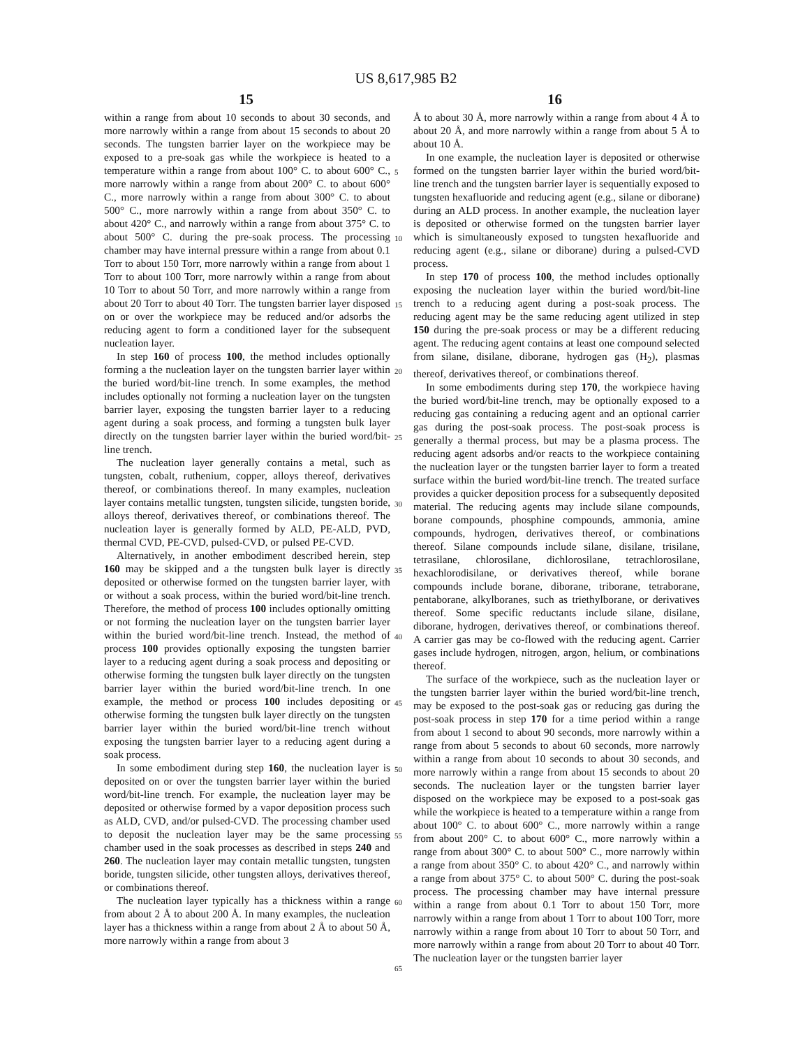US 8,617,985 B2
15 16
within a range from about 10 seconds to about 30 seconds, and more narrowly within a range from about 15 seconds to about 20 seconds. The tungsten barrier layer on the workpiece may be exposed to a pre-soak gas while the workpiece is heated to a temperature within a range from about 100° C. to about 600° C., more narrowly within a range from about 200° C. to about 600° C., more narrowly within a range from about 300° C. to about 500° C., more narrowly within a range from about 350° C. to about 420° C., and narrowly within a range from about 375° C. to about 500° C. during the pre-soak process. The processing chamber may have internal pressure within a range from about 0.1 Torr to about 150 Torr, more narrowly within a range from about 1 Torr to about 100 Torr, more narrowly within a range from about 10 Torr to about 50 Torr, and more narrowly within a range from about 20 Torr to about 40 Torr. The tungsten barrier layer disposed on or over the workpiece may be reduced and/or adsorbs the reducing agent to form a conditioned layer for the subsequent nucleation layer.
In step 160 of process 100, the method includes optionally forming a the nucleation layer on the tungsten barrier layer within the buried word/bit-line trench. In some examples, the method includes optionally not forming a nucleation layer on the tungsten barrier layer, exposing the tungsten barrier layer to a reducing agent during a soak process, and forming a tungsten bulk layer directly on the tungsten barrier layer within the buried word/bit-line trench.
The nucleation layer generally contains a metal, such as tungsten, cobalt, ruthenium, copper, alloys thereof, derivatives thereof, or combinations thereof. In many examples, nucleation layer contains metallic tungsten, tungsten silicide, tungsten boride, alloys thereof, derivatives thereof, or combinations thereof. The nucleation layer is generally formed by ALD, PE-ALD, PVD, thermal CVD, PE-CVD, pulsed-CVD, or pulsed PE-CVD.
Alternatively, in another embodiment described herein, step 160 may be skipped and a the tungsten bulk layer is directly deposited or otherwise formed on the tungsten barrier layer, with or without a soak process, within the buried word/bit-line trench. Therefore, the method of process 100 includes optionally omitting or not forming the nucleation layer on the tungsten barrier layer within the buried word/bit-line trench. Instead, the method of process 100 provides optionally exposing the tungsten barrier layer to a reducing agent during a soak process and depositing or otherwise forming the tungsten bulk layer directly on the tungsten barrier layer within the buried word/bit-line trench. In one example, the method or process 100 includes depositing or otherwise forming the tungsten bulk layer directly on the tungsten barrier layer within the buried word/bit-line trench without exposing the tungsten barrier layer to a reducing agent during a soak process.
In some embodiment during step 160, the nucleation layer is deposited on or over the tungsten barrier layer within the buried word/bit-line trench. For example, the nucleation layer may be deposited or otherwise formed by a vapor deposition process such as ALD, CVD, and/or pulsed-CVD. The processing chamber used to deposit the nucleation layer may be the same processing chamber used in the soak processes as described in steps 240 and 260. The nucleation layer may contain metallic tungsten, tungsten boride, tungsten silicide, other tungsten alloys, derivatives thereof, or combinations thereof.
The nucleation layer typically has a thickness within a range from about 2 Å to about 200 Å. In many examples, the nucleation layer has a thickness within a range from about 2 Å to about 50 Å, more narrowly within a range from about 3
5
10
15
20
25
30
35
40
45
50
55
60
65
Å to about 30 Å, more narrowly within a range from about 4 Å to about 20 Å, and more narrowly within a range from about 5 Å to about 10 Å.
In one example, the nucleation layer is deposited or otherwise formed on the tungsten barrier layer within the buried word/bit-line trench and the tungsten barrier layer is sequentially exposed to tungsten hexafluoride and reducing agent (e.g., silane or diborane) during an ALD process. In another example, the nucleation layer is deposited or otherwise formed on the tungsten barrier layer which is simultaneously exposed to tungsten hexafluoride and reducing agent (e.g., silane or diborane) during a pulsed-CVD process.
In step 170 of process 100, the method includes optionally exposing the nucleation layer within the buried word/bit-line trench to a reducing agent during a post-soak process. The reducing agent may be the same reducing agent utilized in step 150 during the pre-soak process or may be a different reducing agent. The reducing agent contains at least one compound selected from silane, disilane, diborane, hydrogen gas (H<sub>2</sub>), plasmas thereof, derivatives thereof, or combinations thereof.
In some embodiments during step 170, the workpiece having the buried word/bit-line trench, may be optionally exposed to a reducing gas containing a reducing agent and an optional carrier gas during the post-soak process. The post-soak process is generally a thermal process, but may be a plasma process. The reducing agent adsorbs and/or reacts to the workpiece containing the nucleation layer or the tungsten barrier layer to form a treated surface within the buried word/bit-line trench. The treated surface provides a quicker deposition process for a subsequently deposited material. The reducing agents may include silane compounds, borane compounds, phosphine compounds, ammonia, amine compounds, hydrogen, derivatives thereof, or combinations thereof. Silane compounds include silane, disilane, trisilane, tetrasilane, chlorosilane, dichlorosilane, tetrachlorosilane, hexachlorodisilane, or derivatives thereof, while borane compounds include borane, diborane, triborane, tetraborane, pentaborane, alkylboranes, such as triethylborane, or derivatives thereof. Some specific reductants include silane, disilane, diborane, hydrogen, derivatives thereof, or combinations thereof. A carrier gas may be co-flowed with the reducing agent. Carrier gases include hydrogen, nitrogen, argon, helium, or combinations thereof.
The surface of the workpiece, such as the nucleation layer or the tungsten barrier layer within the buried word/bit-line trench, may be exposed to the post-soak gas or reducing gas during the post-soak process in step 170 for a time period within a range from about 1 second to about 90 seconds, more narrowly within a range from about 5 seconds to about 60 seconds, more narrowly within a range from about 10 seconds to about 30 seconds, and more narrowly within a range from about 15 seconds to about 20 seconds. The nucleation layer or the tungsten barrier layer disposed on the workpiece may be exposed to a post-soak gas while the workpiece is heated to a temperature within a range from about 100° C. to about 600° C., more narrowly within a range from about 200° C. to about 600° C., more narrowly within a range from about 300° C. to about 500° C., more narrowly within a range from about 350° C. to about 420° C., and narrowly within a range from about 375° C. to about 500° C. during the post-soak process. The processing chamber may have internal pressure within a range from about 0.1 Torr to about 150 Torr, more narrowly within a range from about 1 Torr to about 100 Torr, more narrowly within a range from about 10 Torr to about 50 Torr, and more narrowly within a range from about 20 Torr to about 40 Torr. The nucleation layer or the tungsten barrier layer